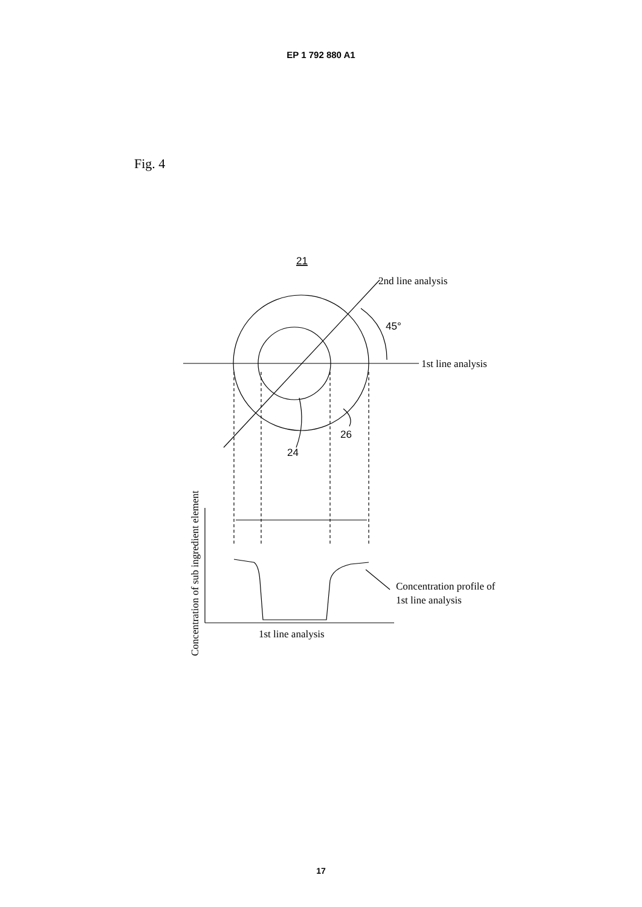EP 1 792 880 A1
Fig. 4
21
2nd line analysis
45°
1st line analysis
26
24
Concentration profile of
1st line analysis
1st line analysis
Concentration of sub ingredient element
17